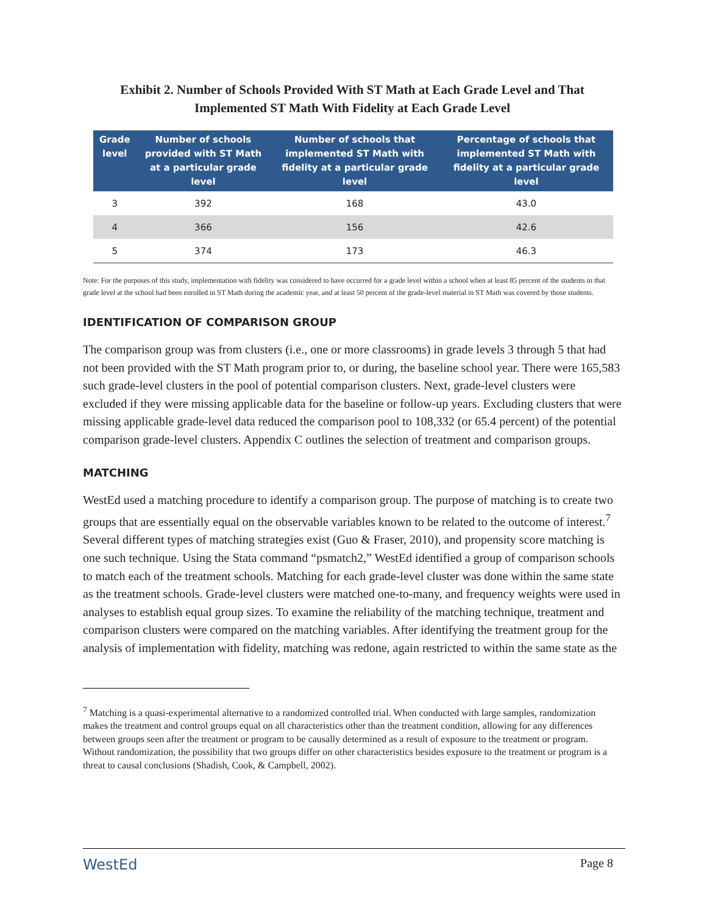Exhibit 2. Number of Schools Provided With ST Math at Each Grade Level and That Implemented ST Math With Fidelity at Each Grade Level
| Grade level | Number of schools provided with ST Math at a particular grade level | Number of schools that implemented ST Math with fidelity at a particular grade level | Percentage of schools that implemented ST Math with fidelity at a particular grade level |
| --- | --- | --- | --- |
| 3 | 392 | 168 | 43.0 |
| 4 | 366 | 156 | 42.6 |
| 5 | 374 | 173 | 46.3 |
Note: For the purposes of this study, implementation with fidelity was considered to have occurred for a grade level within a school when at least 85 percent of the students in that grade level at the school had been enrolled in ST Math during the academic year, and at least 50 percent of the grade-level material in ST Math was covered by those students.
IDENTIFICATION OF COMPARISON GROUP
The comparison group was from clusters (i.e., one or more classrooms) in grade levels 3 through 5 that had not been provided with the ST Math program prior to, or during, the baseline school year. There were 165,583 such grade-level clusters in the pool of potential comparison clusters. Next, grade-level clusters were excluded if they were missing applicable data for the baseline or follow-up years. Excluding clusters that were missing applicable grade-level data reduced the comparison pool to 108,332 (or 65.4 percent) of the potential comparison grade-level clusters. Appendix C outlines the selection of treatment and comparison groups.
MATCHING
WestEd used a matching procedure to identify a comparison group. The purpose of matching is to create two groups that are essentially equal on the observable variables known to be related to the outcome of interest.<sup>7</sup> Several different types of matching strategies exist (Guo & Fraser, 2010), and propensity score matching is one such technique. Using the Stata command “psmatch2,” WestEd identified a group of comparison schools to match each of the treatment schools. Matching for each grade-level cluster was done within the same state as the treatment schools. Grade-level clusters were matched one-to-many, and frequency weights were used in analyses to establish equal group sizes. To examine the reliability of the matching technique, treatment and comparison clusters were compared on the matching variables. After identifying the treatment group for the analysis of implementation with fidelity, matching was redone, again restricted to within the same state as the
<sup>7</sup> Matching is a quasi-experimental alternative to a randomized controlled trial. When conducted with large samples, randomization makes the treatment and control groups equal on all characteristics other than the treatment condition, allowing for any differences between groups seen after the treatment or program to be causally determined as a result of exposure to the treatment or program. Without randomization, the possibility that two groups differ on other characteristics besides exposure to the treatment or program is a threat to causal conclusions (Shadish, Cook, & Campbell, 2002).
WestEd Page 8